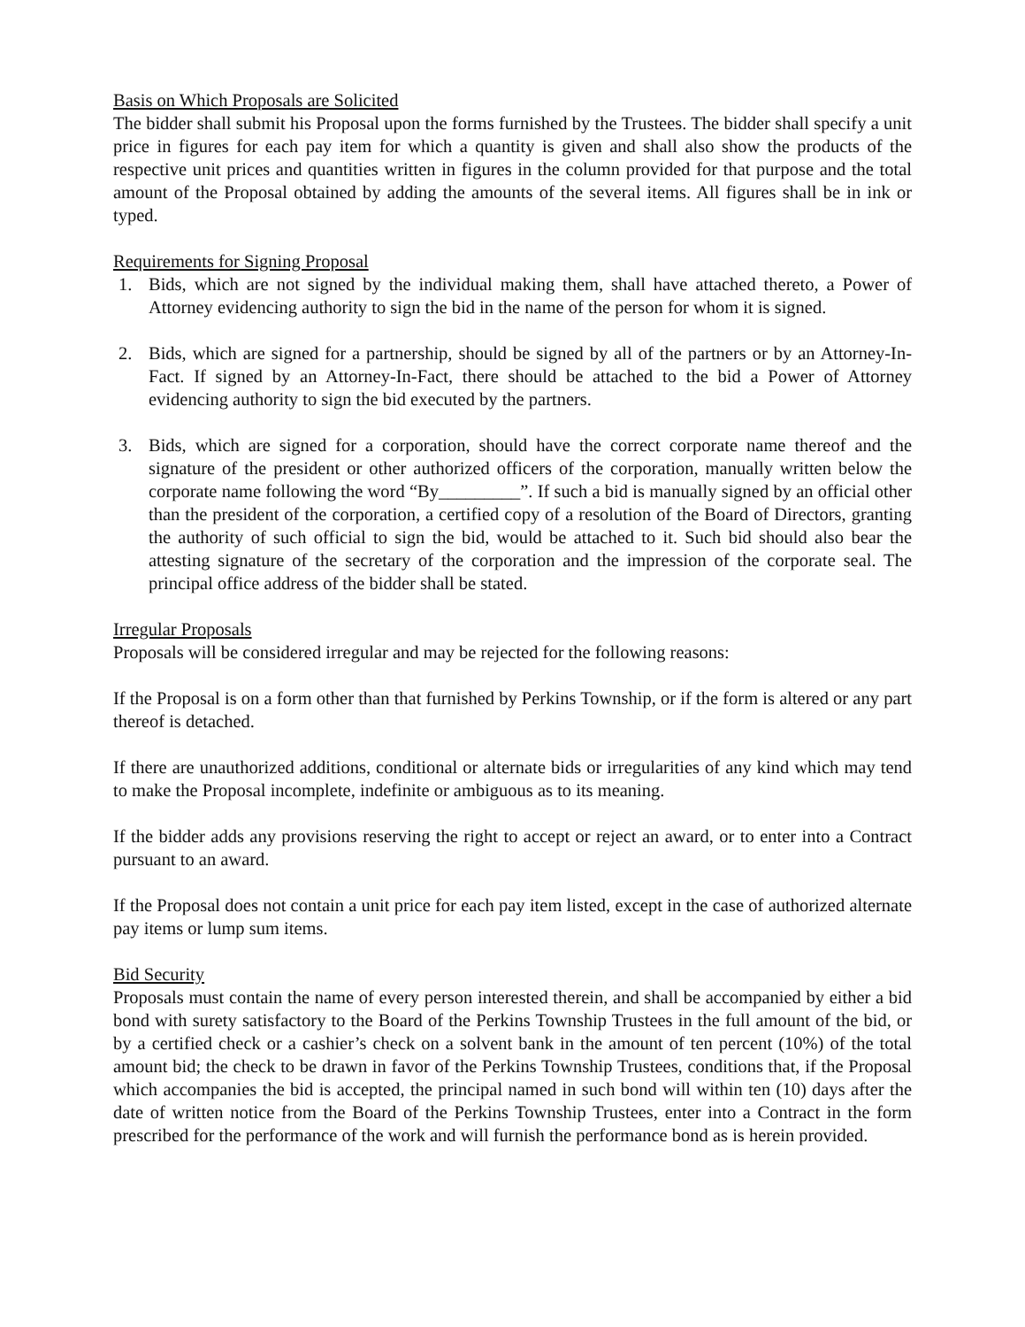Basis on Which Proposals are Solicited
The bidder shall submit his Proposal upon the forms furnished by the Trustees. The bidder shall specify a unit price in figures for each pay item for which a quantity is given and shall also show the products of the respective unit prices and quantities written in figures in the column provided for that purpose and the total amount of the Proposal obtained by adding the amounts of the several items. All figures shall be in ink or typed.
Requirements for Signing Proposal
1. Bids, which are not signed by the individual making them, shall have attached thereto, a Power of Attorney evidencing authority to sign the bid in the name of the person for whom it is signed.
2. Bids, which are signed for a partnership, should be signed by all of the partners or by an Attorney-In-Fact. If signed by an Attorney-In-Fact, there should be attached to the bid a Power of Attorney evidencing authority to sign the bid executed by the partners.
3. Bids, which are signed for a corporation, should have the correct corporate name thereof and the signature of the president or other authorized officers of the corporation, manually written below the corporate name following the word “By_________”. If such a bid is manually signed by an official other than the president of the corporation, a certified copy of a resolution of the Board of Directors, granting the authority of such official to sign the bid, would be attached to it. Such bid should also bear the attesting signature of the secretary of the corporation and the impression of the corporate seal. The principal office address of the bidder shall be stated.
Irregular Proposals
Proposals will be considered irregular and may be rejected for the following reasons:
If the Proposal is on a form other than that furnished by Perkins Township, or if the form is altered or any part thereof is detached.
If there are unauthorized additions, conditional or alternate bids or irregularities of any kind which may tend to make the Proposal incomplete, indefinite or ambiguous as to its meaning.
If the bidder adds any provisions reserving the right to accept or reject an award, or to enter into a Contract pursuant to an award.
If the Proposal does not contain a unit price for each pay item listed, except in the case of authorized alternate pay items or lump sum items.
Bid Security
Proposals must contain the name of every person interested therein, and shall be accompanied by either a bid bond with surety satisfactory to the Board of the Perkins Township Trustees in the full amount of the bid, or by a certified check or a cashier’s check on a solvent bank in the amount of ten percent (10%) of the total amount bid; the check to be drawn in favor of the Perkins Township Trustees, conditions that, if the Proposal which accompanies the bid is accepted, the principal named in such bond will within ten (10) days after the date of written notice from the Board of the Perkins Township Trustees, enter into a Contract in the form prescribed for the performance of the work and will furnish the performance bond as is herein provided.